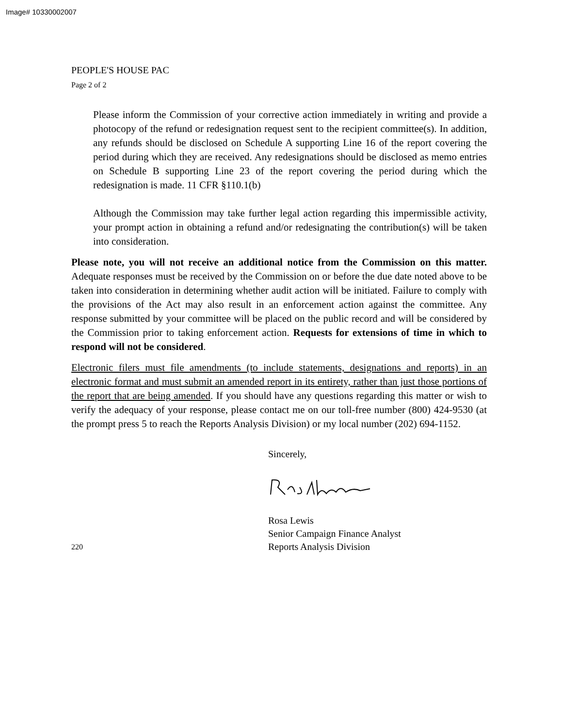Image# 10330002007
PEOPLE'S HOUSE PAC
Page 2 of 2
Please inform the Commission of your corrective action immediately in writing and provide a photocopy of the refund or redesignation request sent to the recipient committee(s). In addition, any refunds should be disclosed on Schedule A supporting Line 16 of the report covering the period during which they are received. Any redesignations should be disclosed as memo entries on Schedule B supporting Line 23 of the report covering the period during which the redesignation is made. 11 CFR §110.1(b)
Although the Commission may take further legal action regarding this impermissible activity, your prompt action in obtaining a refund and/or redesignating the contribution(s) will be taken into consideration.
Please note, you will not receive an additional notice from the Commission on this matter. Adequate responses must be received by the Commission on or before the due date noted above to be taken into consideration in determining whether audit action will be initiated. Failure to comply with the provisions of the Act may also result in an enforcement action against the committee. Any response submitted by your committee will be placed on the public record and will be considered by the Commission prior to taking enforcement action. Requests for extensions of time in which to respond will not be considered.
Electronic filers must file amendments (to include statements, designations and reports) in an electronic format and must submit an amended report in its entirety, rather than just those portions of the report that are being amended. If you should have any questions regarding this matter or wish to verify the adequacy of your response, please contact me on our toll-free number (800) 424-9530 (at the prompt press 5 to reach the Reports Analysis Division) or my local number (202) 694-1152.
Sincerely,
Rosa Lewis
Senior Campaign Finance Analyst
220 Reports Analysis Division